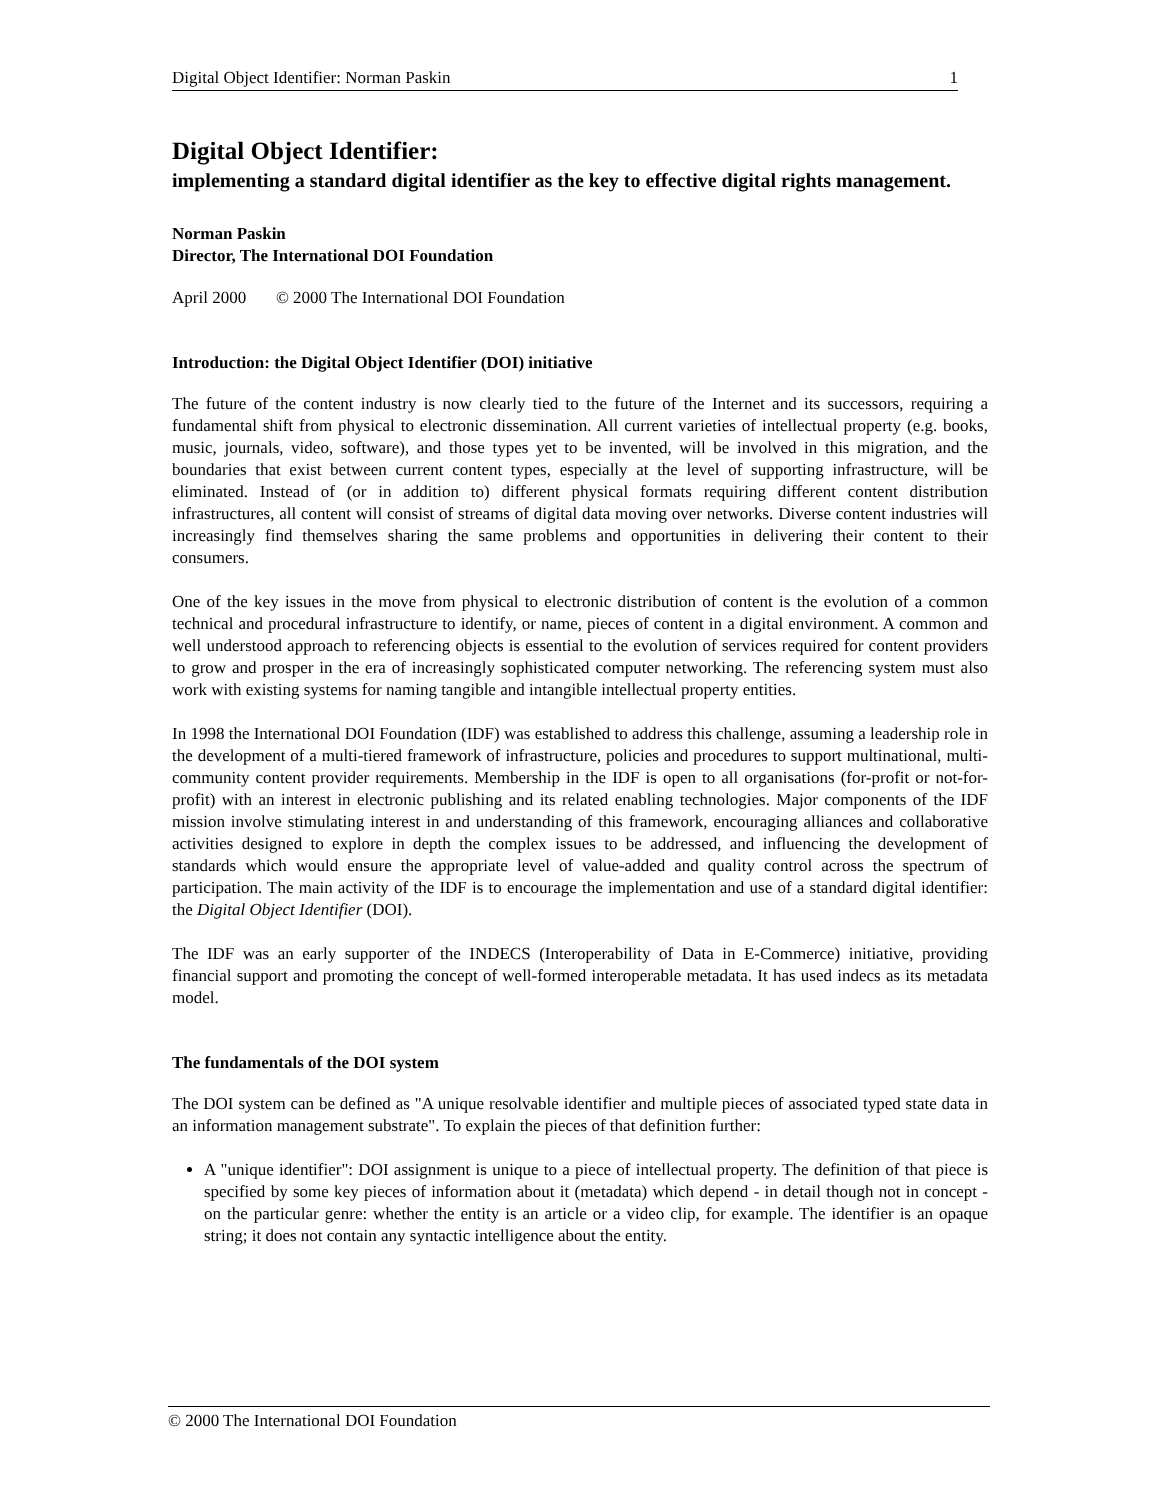Digital Object Identifier: Norman Paskin 1
Digital Object Identifier:
implementing a standard digital identifier as the key to effective digital rights management.
Norman Paskin
Director, The International DOI Foundation
April 2000 © 2000 The International DOI Foundation
Introduction: the Digital Object Identifier (DOI) initiative
The future of the content industry is now clearly tied to the future of the Internet and its successors, requiring a fundamental shift from physical to electronic dissemination. All current varieties of intellectual property (e.g. books, music, journals, video, software), and those types yet to be invented, will be involved in this migration, and the boundaries that exist between current content types, especially at the level of supporting infrastructure, will be eliminated. Instead of (or in addition to) different physical formats requiring different content distribution infrastructures, all content will consist of streams of digital data moving over networks. Diverse content industries will increasingly find themselves sharing the same problems and opportunities in delivering their content to their consumers.
One of the key issues in the move from physical to electronic distribution of content is the evolution of a common technical and procedural infrastructure to identify, or name, pieces of content in a digital environment. A common and well understood approach to referencing objects is essential to the evolution of services required for content providers to grow and prosper in the era of increasingly sophisticated computer networking. The referencing system must also work with existing systems for naming tangible and intangible intellectual property entities.
In 1998 the International DOI Foundation (IDF) was established to address this challenge, assuming a leadership role in the development of a multi-tiered framework of infrastructure, policies and procedures to support multinational, multi-community content provider requirements. Membership in the IDF is open to all organisations (for-profit or not-for-profit) with an interest in electronic publishing and its related enabling technologies. Major components of the IDF mission involve stimulating interest in and understanding of this framework, encouraging alliances and collaborative activities designed to explore in depth the complex issues to be addressed, and influencing the development of standards which would ensure the appropriate level of value-added and quality control across the spectrum of participation. The main activity of the IDF is to encourage the implementation and use of a standard digital identifier: the Digital Object Identifier (DOI).
The IDF was an early supporter of the INDECS (Interoperability of Data in E-Commerce) initiative, providing financial support and promoting the concept of well-formed interoperable metadata. It has used indecs as its metadata model.
The fundamentals of the DOI system
The DOI system can be defined as "A unique resolvable identifier and multiple pieces of associated typed state data in an information management substrate". To explain the pieces of that definition further:
A "unique identifier": DOI assignment is unique to a piece of intellectual property. The definition of that piece is specified by some key pieces of information about it (metadata) which depend - in detail though not in concept - on the particular genre: whether the entity is an article or a video clip, for example. The identifier is an opaque string; it does not contain any syntactic intelligence about the entity.
© 2000 The International DOI Foundation